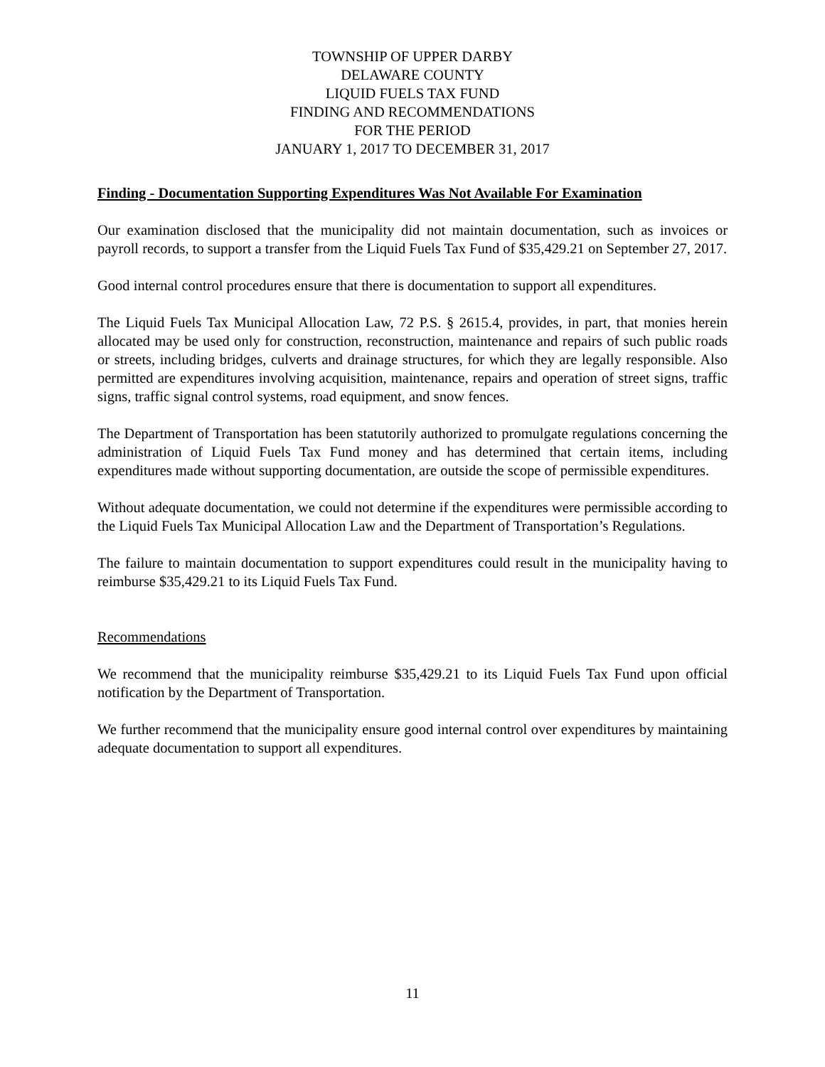TOWNSHIP OF UPPER DARBY
DELAWARE COUNTY
LIQUID FUELS TAX FUND
FINDING AND RECOMMENDATIONS
FOR THE PERIOD
JANUARY 1, 2017 TO DECEMBER 31, 2017
Finding - Documentation Supporting Expenditures Was Not Available For Examination
Our examination disclosed that the municipality did not maintain documentation, such as invoices or payroll records, to support a transfer from the Liquid Fuels Tax Fund of $35,429.21 on September 27, 2017.
Good internal control procedures ensure that there is documentation to support all expenditures.
The Liquid Fuels Tax Municipal Allocation Law, 72 P.S. § 2615.4, provides, in part, that monies herein allocated may be used only for construction, reconstruction, maintenance and repairs of such public roads or streets, including bridges, culverts and drainage structures, for which they are legally responsible. Also permitted are expenditures involving acquisition, maintenance, repairs and operation of street signs, traffic signs, traffic signal control systems, road equipment, and snow fences.
The Department of Transportation has been statutorily authorized to promulgate regulations concerning the administration of Liquid Fuels Tax Fund money and has determined that certain items, including expenditures made without supporting documentation, are outside the scope of permissible expenditures.
Without adequate documentation, we could not determine if the expenditures were permissible according to the Liquid Fuels Tax Municipal Allocation Law and the Department of Transportation’s Regulations.
The failure to maintain documentation to support expenditures could result in the municipality having to reimburse $35,429.21 to its Liquid Fuels Tax Fund.
Recommendations
We recommend that the municipality reimburse $35,429.21 to its Liquid Fuels Tax Fund upon official notification by the Department of Transportation.
We further recommend that the municipality ensure good internal control over expenditures by maintaining adequate documentation to support all expenditures.
11